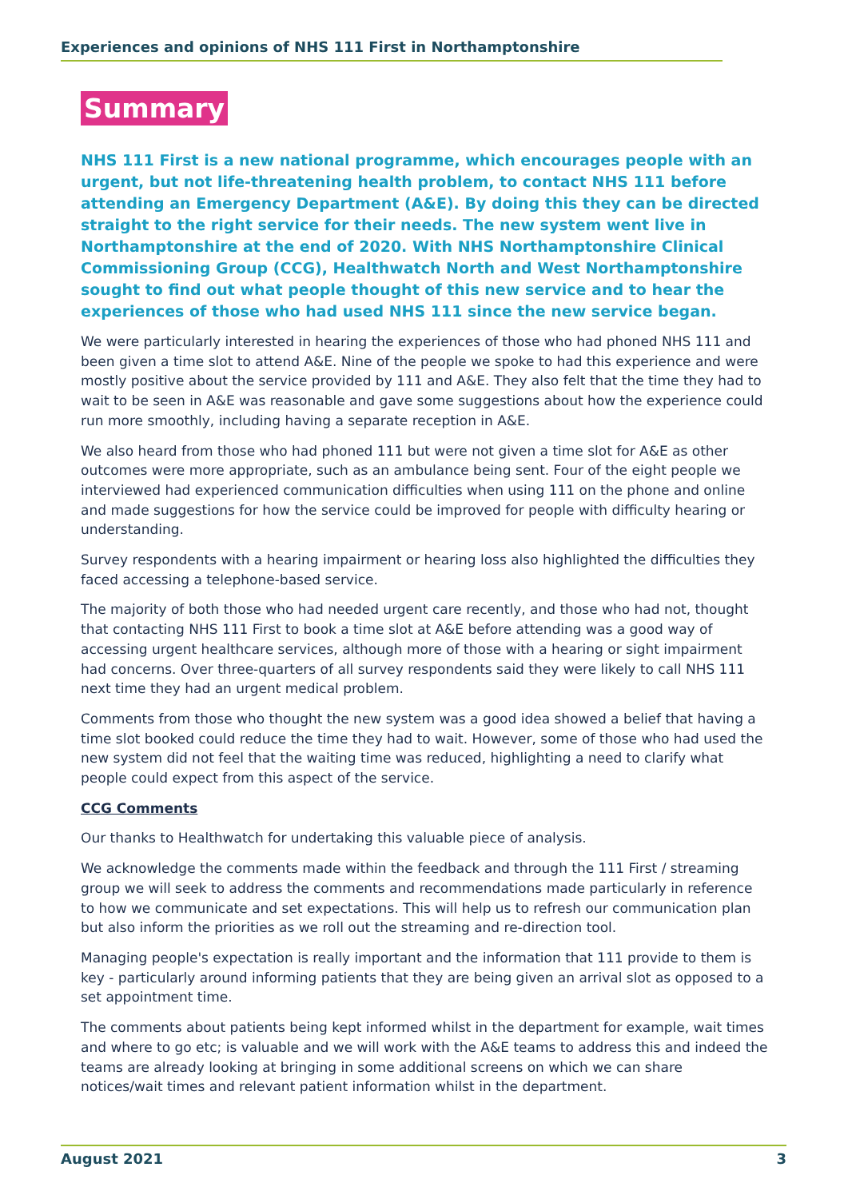Experiences and opinions of NHS 111 First in Northamptonshire
Summary
NHS 111 First is a new national programme, which encourages people with an urgent, but not life-threatening health problem, to contact NHS 111 before attending an Emergency Department (A&E). By doing this they can be directed straight to the right service for their needs. The new system went live in Northamptonshire at the end of 2020. With NHS Northamptonshire Clinical Commissioning Group (CCG), Healthwatch North and West Northamptonshire sought to find out what people thought of this new service and to hear the experiences of those who had used NHS 111 since the new service began.
We were particularly interested in hearing the experiences of those who had phoned NHS 111 and been given a time slot to attend A&E. Nine of the people we spoke to had this experience and were mostly positive about the service provided by 111 and A&E. They also felt that the time they had to wait to be seen in A&E was reasonable and gave some suggestions about how the experience could run more smoothly, including having a separate reception in A&E.
We also heard from those who had phoned 111 but were not given a time slot for A&E as other outcomes were more appropriate, such as an ambulance being sent. Four of the eight people we interviewed had experienced communication difficulties when using 111 on the phone and online and made suggestions for how the service could be improved for people with difficulty hearing or understanding.
Survey respondents with a hearing impairment or hearing loss also highlighted the difficulties they faced accessing a telephone-based service.
The majority of both those who had needed urgent care recently, and those who had not, thought that contacting NHS 111 First to book a time slot at A&E before attending was a good way of accessing urgent healthcare services, although more of those with a hearing or sight impairment had concerns. Over three-quarters of all survey respondents said they were likely to call NHS 111 next time they had an urgent medical problem.
Comments from those who thought the new system was a good idea showed a belief that having a time slot booked could reduce the time they had to wait. However, some of those who had used the new system did not feel that the waiting time was reduced, highlighting a need to clarify what people could expect from this aspect of the service.
CCG Comments
Our thanks to Healthwatch for undertaking this valuable piece of analysis.
We acknowledge the comments made within the feedback and through the 111 First / streaming group we will seek to address the comments and recommendations made particularly in reference to how we communicate and set expectations. This will help us to refresh our communication plan but also inform the priorities as we roll out the streaming and re-direction tool.
Managing people's expectation is really important and the information that 111 provide to them is key - particularly around informing patients that they are being given an arrival slot as opposed to a set appointment time.
The comments about patients being kept informed whilst in the department for example, wait times and where to go etc; is valuable and we will work with the A&E teams to address this and indeed the teams are already looking at bringing in some additional screens on which we can share notices/wait times and relevant patient information whilst in the department.
August 2021 3